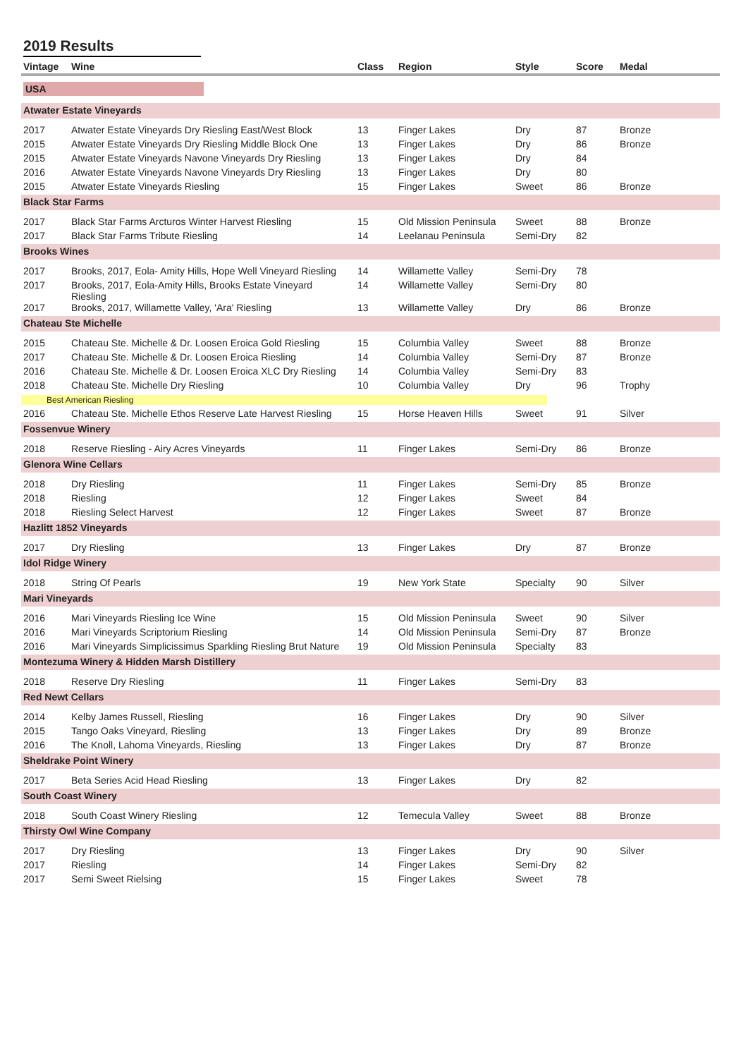2019 Results
| Vintage | Wine | Class | Region | Style | Score | Medal | |
| --- | --- | --- | --- | --- | --- | --- | --- |
| USA | | | | | | | |
| Atwater Estate Vineyards | | | | | | | |
| 2017 | Atwater Estate Vineyards Dry Riesling East/West Block | 13 | Finger Lakes | Dry | 87 | Bronze | |
| 2015 | Atwater Estate Vineyards Dry Riesling Middle Block One | 13 | Finger Lakes | Dry | 86 | Bronze | |
| 2015 | Atwater Estate Vineyards Navone Vineyards Dry Riesling | 13 | Finger Lakes | Dry | 84 | | |
| 2016 | Atwater Estate Vineyards Navone Vineyards Dry Riesling | 13 | Finger Lakes | Dry | 80 | | |
| 2015 | Atwater Estate Vineyards Riesling | 15 | Finger Lakes | Sweet | 86 | Bronze | |
| Black Star Farms | | | | | | | |
| 2017 | Black Star Farms Arcturos Winter Harvest Riesling | 15 | Old Mission Peninsula | Sweet | 88 | Bronze | |
| 2017 | Black Star Farms Tribute Riesling | 14 | Leelanau Peninsula | Semi-Dry | 82 | | |
| Brooks Wines | | | | | | | |
| 2017 | Brooks, 2017, Eola- Amity Hills, Hope Well Vineyard Riesling | 14 | Willamette Valley | Semi-Dry | 78 | | |
| 2017 | Brooks, 2017, Eola-Amity Hills, Brooks Estate Vineyard Riesling | 14 | Willamette Valley | Semi-Dry | 80 | | |
| 2017 | Brooks, 2017, Willamette Valley, 'Ara' Riesling | 13 | Willamette Valley | Dry | 86 | Bronze | |
| Chateau Ste Michelle | | | | | | | |
| 2015 | Chateau Ste. Michelle & Dr. Loosen Eroica Gold Riesling | 15 | Columbia Valley | Sweet | 88 | Bronze | |
| 2017 | Chateau Ste. Michelle & Dr. Loosen Eroica Riesling | 14 | Columbia Valley | Semi-Dry | 87 | Bronze | |
| 2016 | Chateau Ste. Michelle & Dr. Loosen Eroica XLC Dry Riesling | 14 | Columbia Valley | Semi-Dry | 83 | | |
| 2018 | Chateau Ste. Michelle Dry Riesling | 10 | Columbia Valley | Dry | 96 | Trophy | |
| Best American Riesling | | | | | | | |
| 2016 | Chateau Ste. Michelle Ethos Reserve Late Harvest Riesling | 15 | Horse Heaven Hills | Sweet | 91 | Silver | |
| Fossenvue Winery | | | | | | | |
| 2018 | Reserve Riesling - Airy Acres Vineyards | 11 | Finger Lakes | Semi-Dry | 86 | Bronze | |
| Glenora Wine Cellars | | | | | | | |
| 2018 | Dry Riesling | 11 | Finger Lakes | Semi-Dry | 85 | Bronze | |
| 2018 | Riesling | 12 | Finger Lakes | Sweet | 84 | | |
| 2018 | Riesling Select Harvest | 12 | Finger Lakes | Sweet | 87 | Bronze | |
| Hazlitt 1852 Vineyards | | | | | | | |
| 2017 | Dry Riesling | 13 | Finger Lakes | Dry | 87 | Bronze | |
| Idol Ridge Winery | | | | | | | |
| 2018 | String Of Pearls | 19 | New York State | Specialty | 90 | Silver | |
| Mari Vineyards | | | | | | | |
| 2016 | Mari Vineyards Riesling Ice Wine | 15 | Old Mission Peninsula | Sweet | 90 | Silver | |
| 2016 | Mari Vineyards Scriptorium Riesling | 14 | Old Mission Peninsula | Semi-Dry | 87 | Bronze | |
| 2016 | Mari Vineyards Simplicissimus Sparkling Riesling Brut Nature | 19 | Old Mission Peninsula | Specialty | 83 | | |
| Montezuma Winery & Hidden Marsh Distillery | | | | | | | |
| 2018 | Reserve Dry Riesling | 11 | Finger Lakes | Semi-Dry | 83 | | |
| Red Newt Cellars | | | | | | | |
| 2014 | Kelby James Russell, Riesling | 16 | Finger Lakes | Dry | 90 | Silver | |
| 2015 | Tango Oaks Vineyard, Riesling | 13 | Finger Lakes | Dry | 89 | Bronze | |
| 2016 | The Knoll, Lahoma Vineyards, Riesling | 13 | Finger Lakes | Dry | 87 | Bronze | |
| Sheldrake Point Winery | | | | | | | |
| 2017 | Beta Series Acid Head Riesling | 13 | Finger Lakes | Dry | 82 | | |
| South Coast Winery | | | | | | | |
| 2018 | South Coast Winery Riesling | 12 | Temecula Valley | Sweet | 88 | Bronze | |
| Thirsty Owl Wine Company | | | | | | | |
| 2017 | Dry Riesling | 13 | Finger Lakes | Dry | 90 | Silver | |
| 2017 | Riesling | 14 | Finger Lakes | Semi-Dry | 82 | | |
| 2017 | Semi Sweet Rielsing | 15 | Finger Lakes | Sweet | 78 | | |